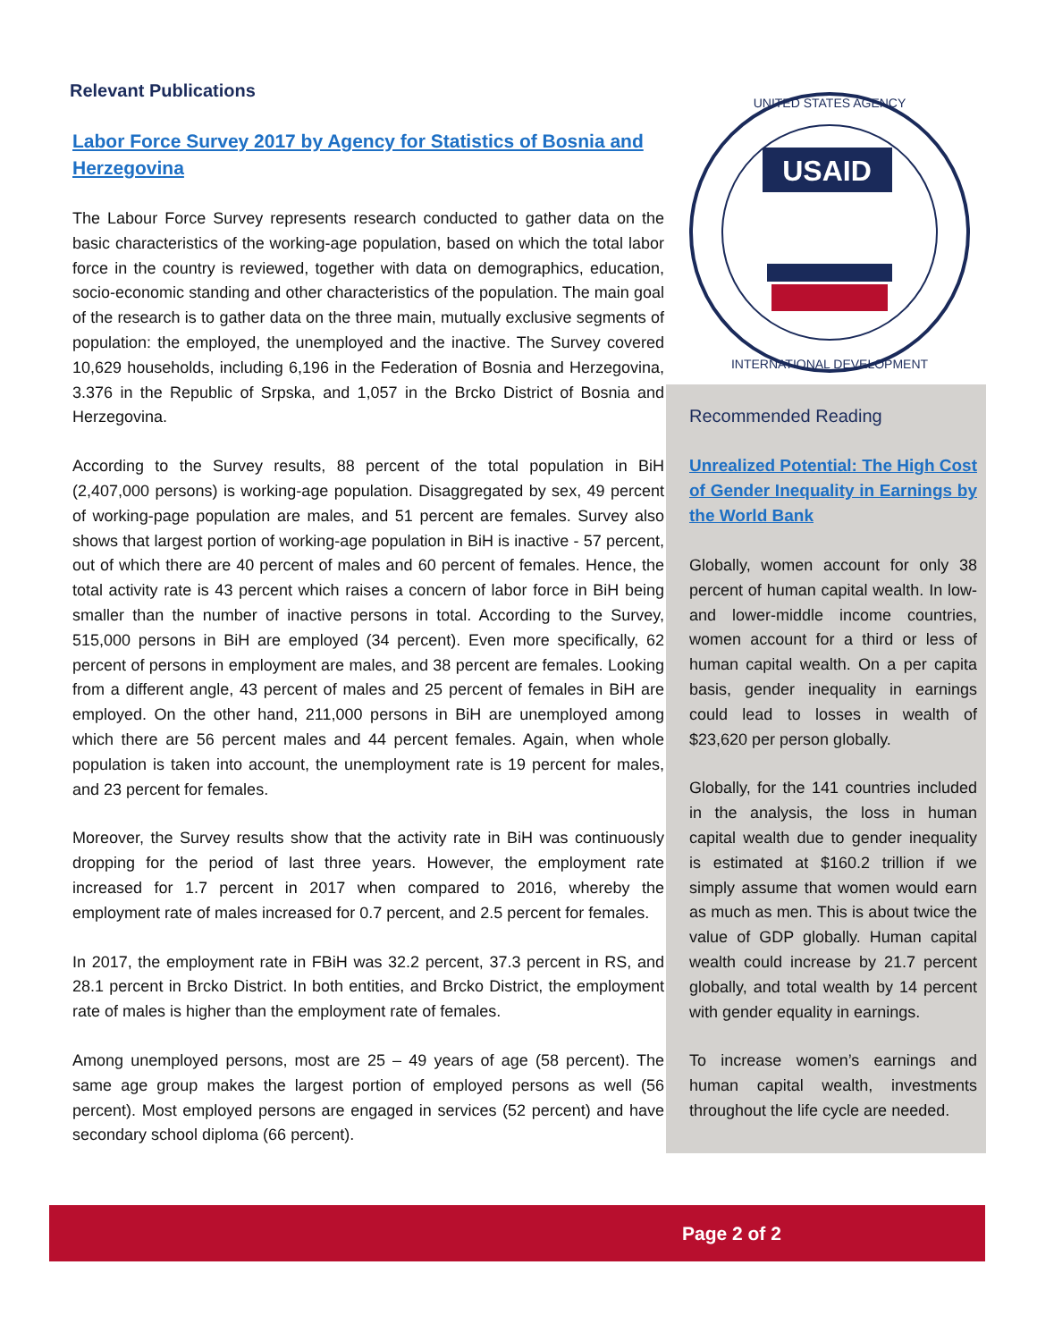Relevant Publications
Labor Force Survey 2017 by Agency for Statistics of Bosnia and Herzegovina
The Labour Force Survey represents research conducted to gather data on the basic characteristics of the working-age population, based on which the total labor force in the country is reviewed, together with data on demographics, education, socio-economic standing and other characteristics of the population. The main goal of the research is to gather data on the three main, mutually exclusive segments of population: the employed, the unemployed and the inactive. The Survey covered 10,629 households, including 6,196 in the Federation of Bosnia and Herzegovina, 3.376 in the Republic of Srpska, and 1,057 in the Brcko District of Bosnia and Herzegovina.
According to the Survey results, 88 percent of the total population in BiH (2,407,000 persons) is working-age population. Disaggregated by sex, 49 percent of working-page population are males, and 51 percent are females. Survey also shows that largest portion of working-age population in BiH is inactive - 57 percent, out of which there are 40 percent of males and 60 percent of females. Hence, the total activity rate is 43 percent which raises a concern of labor force in BiH being smaller than the number of inactive persons in total. According to the Survey, 515,000 persons in BiH are employed (34 percent). Even more specifically, 62 percent of persons in employment are males, and 38 percent are females. Looking from a different angle, 43 percent of males and 25 percent of females in BiH are employed. On the other hand, 211,000 persons in BiH are unemployed among which there are 56 percent males and 44 percent females. Again, when whole population is taken into account, the unemployment rate is 19 percent for males, and 23 percent for females.
Moreover, the Survey results show that the activity rate in BiH was continuously dropping for the period of last three years. However, the employment rate increased for 1.7 percent in 2017 when compared to 2016, whereby the employment rate of males increased for 0.7 percent, and 2.5 percent for females.
In 2017, the employment rate in FBiH was 32.2 percent, 37.3 percent in RS, and 28.1 percent in Brcko District. In both entities, and Brcko District, the employment rate of males is higher than the employment rate of females.
Among unemployed persons, most are 25 – 49 years of age (58 percent). The same age group makes the largest portion of employed persons as well (56 percent). Most employed persons are engaged in services (52 percent) and have secondary school diploma (66 percent).
USAID
UNITED STATES AGENCY
INTERNATIONAL DEVELOPMENT
Recommended Reading
Unrealized Potential: The High Cost of Gender Inequality in Earnings by the World Bank
Globally, women account for only 38 percent of human capital wealth. In low- and lower-middle income countries, women account for a third or less of human capital wealth. On a per capita basis, gender inequality in earnings could lead to losses in wealth of $23,620 per person globally.
Globally, for the 141 countries included in the analysis, the loss in human capital wealth due to gender inequality is estimated at $160.2 trillion if we simply assume that women would earn as much as men. This is about twice the value of GDP globally. Human capital wealth could increase by 21.7 percent globally, and total wealth by 14 percent with gender equality in earnings.
To increase women’s earnings and human capital wealth, investments throughout the life cycle are needed.
Page 2 of 2